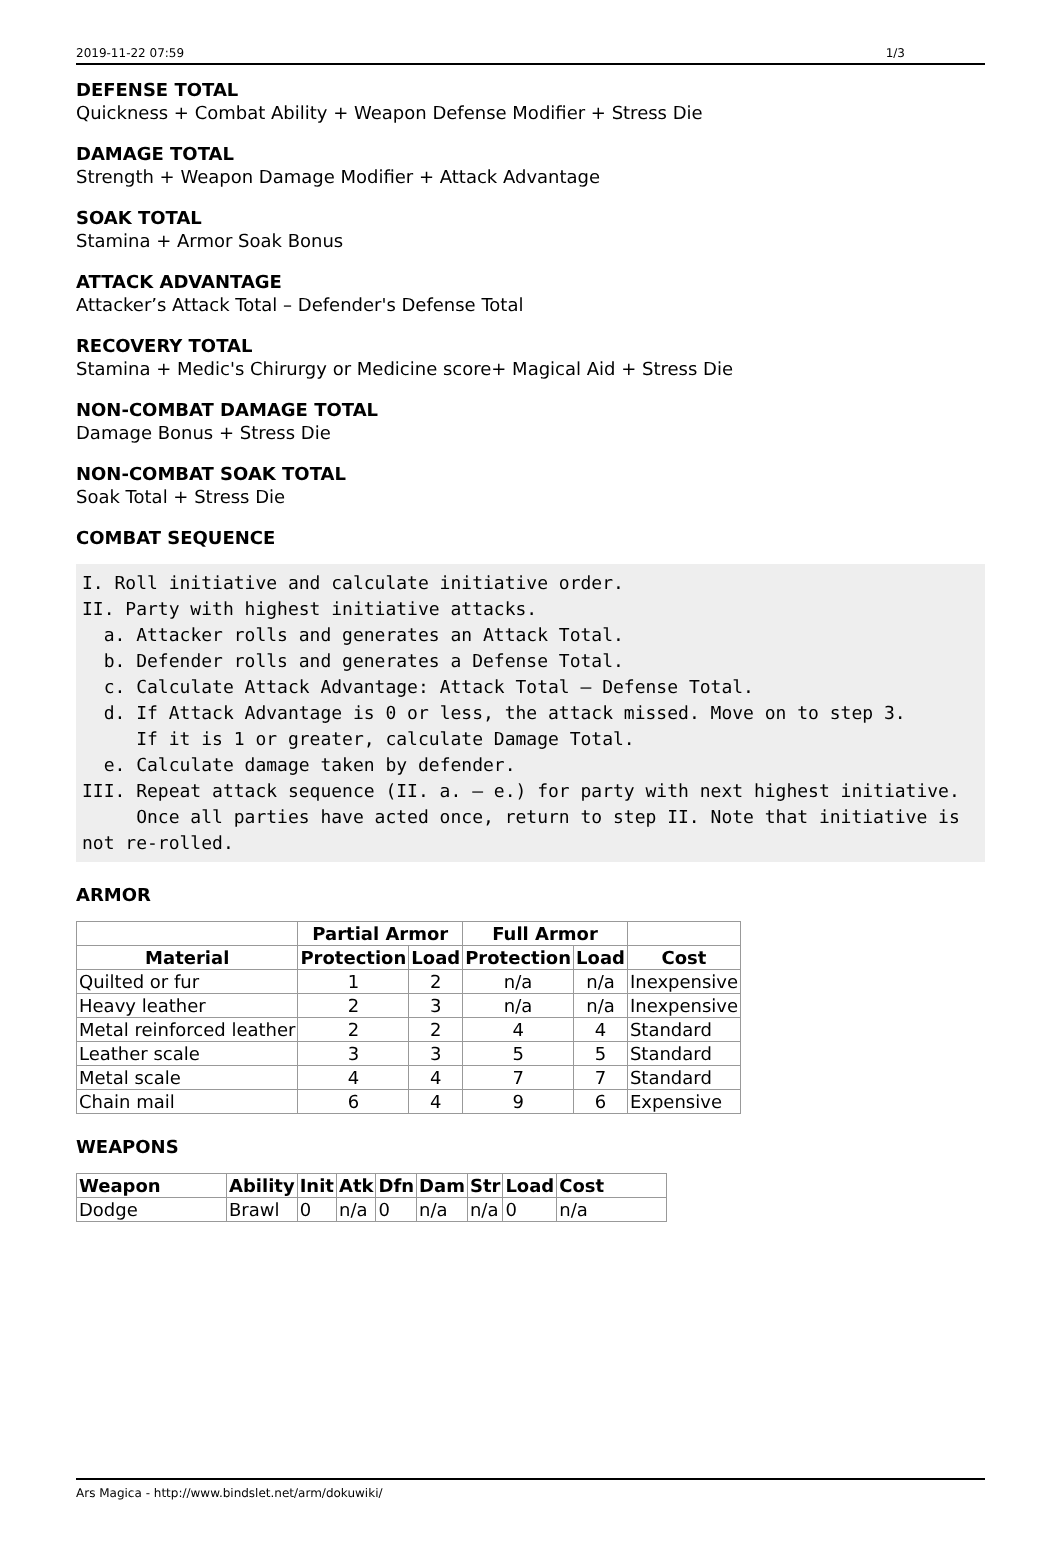2019-11-22 07:59 1/3
DEFENSE TOTAL
Quickness + Combat Ability + Weapon Defense Modifier + Stress Die
DAMAGE TOTAL
Strength + Weapon Damage Modifier + Attack Advantage
SOAK TOTAL
Stamina + Armor Soak Bonus
ATTACK ADVANTAGE
Attacker’s Attack Total – Defender's Defense Total
RECOVERY TOTAL
Stamina + Medic's Chirurgy or Medicine score+ Magical Aid + Stress Die
NON-COMBAT DAMAGE TOTAL
Damage Bonus + Stress Die
NON-COMBAT SOAK TOTAL
Soak Total + Stress Die
COMBAT SEQUENCE
I. Roll initiative and calculate initiative order.
II. Party with highest initiative attacks.
  a. Attacker rolls and generates an Attack Total.
  b. Defender rolls and generates a Defense Total.
  c. Calculate Attack Advantage: Attack Total – Defense Total.
  d. If Attack Advantage is 0 or less, the attack missed. Move on to step 3.
     If it is 1 or greater, calculate Damage Total.
  e. Calculate damage taken by defender.
III. Repeat attack sequence (II. a. – e.) for party with next highest initiative.
     Once all parties have acted once, return to step II. Note that initiative is not re-rolled.
ARMOR
| | Partial Armor | | Full Armor | | |
| --- | --- | --- | --- | --- | --- |
| Material | Protection | Load | Protection | Load | Cost |
| Quilted or fur | 1 | 2 | n/a | n/a | Inexpensive |
| Heavy leather | 2 | 3 | n/a | n/a | Inexpensive |
| Metal reinforced leather | 2 | 2 | 4 | 4 | Standard |
| Leather scale | 3 | 3 | 5 | 5 | Standard |
| Metal scale | 4 | 4 | 7 | 7 | Standard |
| Chain mail | 6 | 4 | 9 | 6 | Expensive |
WEAPONS
| Weapon | Ability | Init | Atk | Dfn | Dam | Str | Load | Cost |
| --- | --- | --- | --- | --- | --- | --- | --- | --- |
| Dodge | Brawl | 0 | n/a | 0 | n/a | n/a | 0 | n/a |
Ars Magica - http://www.bindslet.net/arm/dokuwiki/